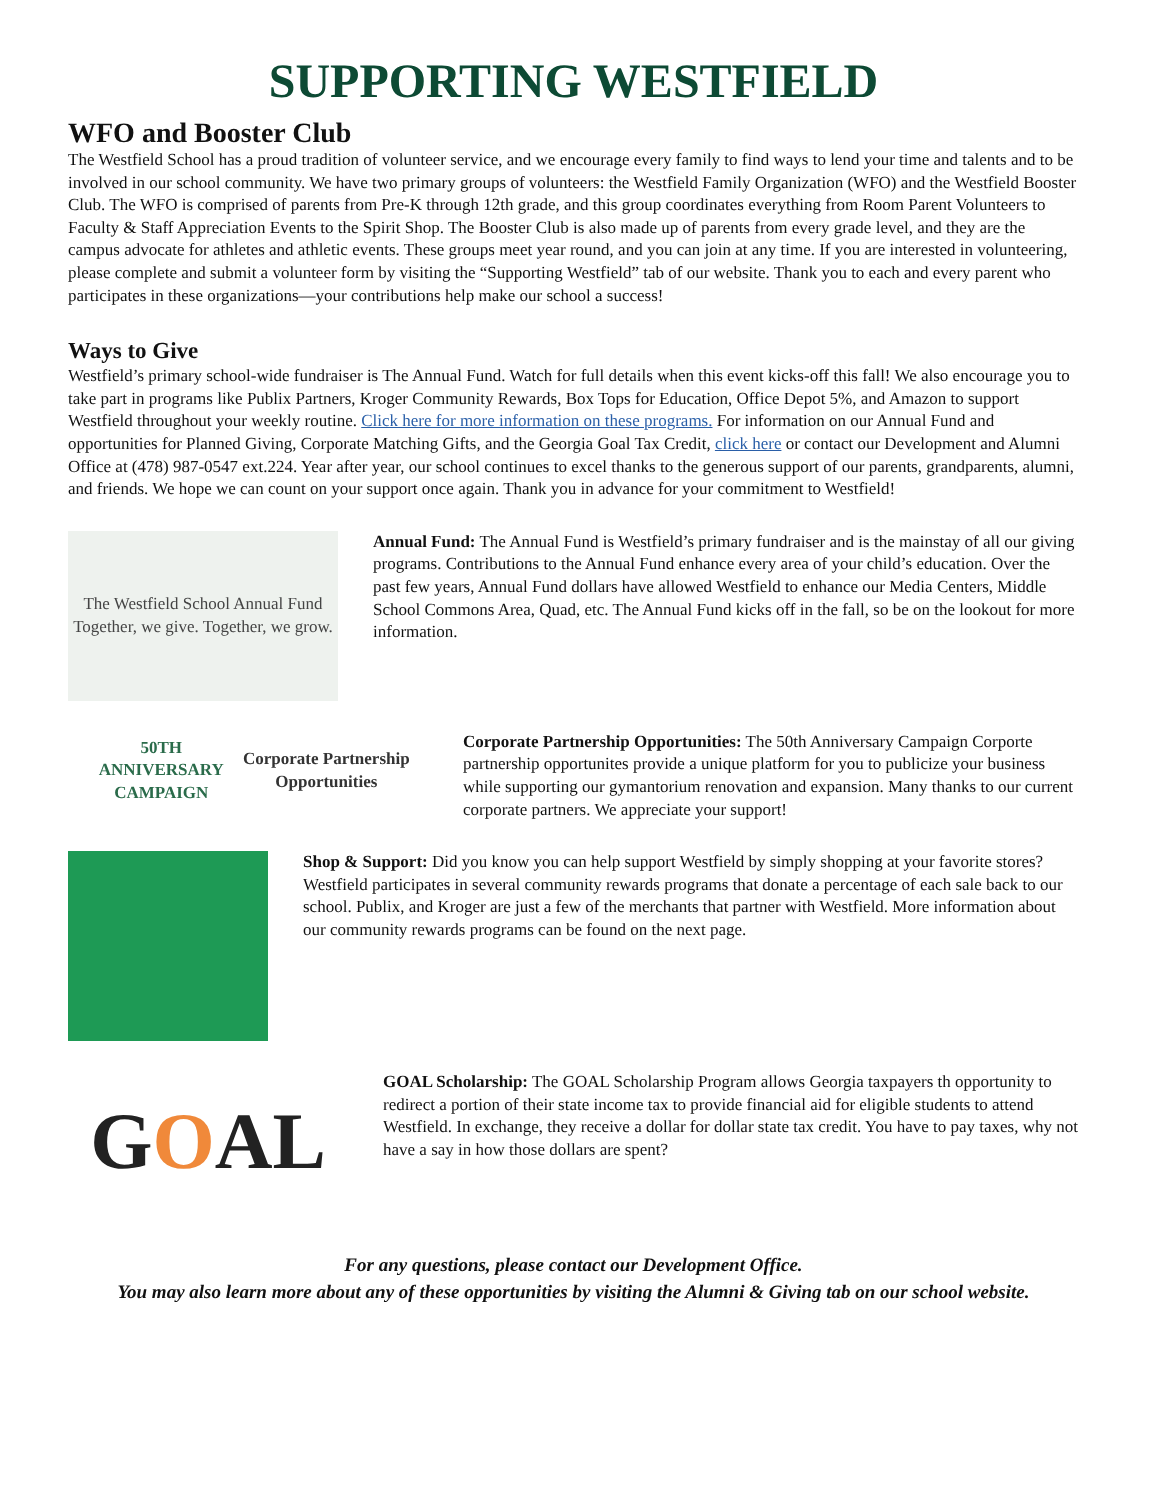SUPPORTING WESTFIELD
WFO and Booster Club
The Westfield School has a proud tradition of volunteer service, and we encourage every family to find ways to lend your time and talents and to be involved in our school community. We have two primary groups of volunteers: the Westfield Family Organization (WFO) and the Westfield Booster Club. The WFO is comprised of parents from Pre-K through 12th grade, and this group coordinates everything from Room Parent Volunteers to Faculty & Staff Appreciation Events to the Spirit Shop. The Booster Club is also made up of parents from every grade level, and they are the campus advocate for athletes and athletic events. These groups meet year round, and you can join at any time. If you are interested in volunteering, please complete and submit a volunteer form by visiting the “Supporting Westfield” tab of our website. Thank you to each and every parent who participates in these organizations—your contributions help make our school a success!
Ways to Give
Westfield’s primary school-wide fundraiser is The Annual Fund. Watch for full details when this event kicks-off this fall! We also encourage you to take part in programs like Publix Partners, Kroger Community Rewards, Box Tops for Education, Office Depot 5%, and Amazon to support Westfield throughout your weekly routine. Click here for more information on these programs. For information on our Annual Fund and opportunities for Planned Giving, Corporate Matching Gifts, and the Georgia Goal Tax Credit, click here or contact our Development and Alumni Office at (478) 987-0547 ext.224. Year after year, our school continues to excel thanks to the generous support of our parents, grandparents, alumni, and friends. We hope we can count on your support once again. Thank you in advance for your commitment to Westfield!
The Westfield School Annual Fund
Together, we give. Together, we grow.
Annual Fund: The Annual Fund is Westfield’s primary fundraiser and is the mainstay of all our giving programs. Contributions to the Annual Fund enhance every area of your child’s education. Over the past few years, Annual Fund dollars have allowed Westfield to enhance our Media Centers, Middle School Commons Area, Quad, etc. The Annual Fund kicks off in the fall, so be on the lookout for more information.
50TH ANNIVERSARY
CAMPAIGN
Corporate Partnership Opportunities
Corporate Partnership Opportunities: The 50th Anniversary Campaign Corporte partnership opportunites provide a unique platform for you to publicize your business while supporting our gymantorium renovation and expansion. Many thanks to our current corporate partners. We appreciate your support!
Shop & Support: Did you know you can help support Westfield by simply shopping at your favorite stores? Westfield participates in several community rewards programs that donate a percentage of each sale back to our school. Publix, and Kroger are just a few of the merchants that partner with Westfield. More information about our community rewards programs can be found on the next page.
G O AL
GOAL Scholarship: The GOAL Scholarship Program allows Georgia taxpayers th opportunity to redirect a portion of their state income tax to provide financial aid for eligible students to attend Westfield. In exchange, they receive a dollar for dollar state tax credit. You have to pay taxes, why not have a say in how those dollars are spent?
For any questions, please contact our Development Office.
You may also learn more about any of these opportunities by visiting the Alumni & Giving tab on our school website.